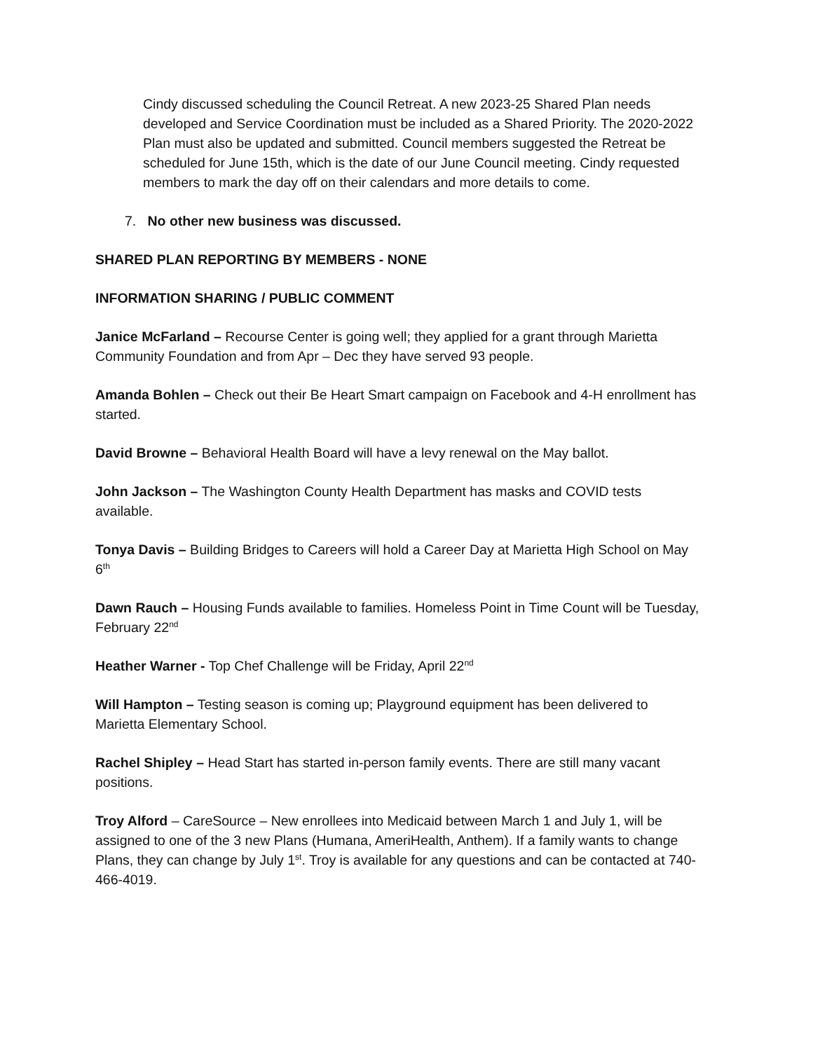Cindy discussed scheduling the Council Retreat. A new 2023-25 Shared Plan needs developed and Service Coordination must be included as a Shared Priority. The 2020-2022 Plan must also be updated and submitted. Council members suggested the Retreat be scheduled for June 15th, which is the date of our June Council meeting. Cindy requested members to mark the day off on their calendars and more details to come.
7. No other new business was discussed.
SHARED PLAN REPORTING BY MEMBERS - NONE
INFORMATION SHARING / PUBLIC COMMENT
Janice McFarland – Recourse Center is going well; they applied for a grant through Marietta Community Foundation and from Apr – Dec they have served 93 people.
Amanda Bohlen – Check out their Be Heart Smart campaign on Facebook and 4-H enrollment has started.
David Browne – Behavioral Health Board will have a levy renewal on the May ballot.
John Jackson – The Washington County Health Department has masks and COVID tests available.
Tonya Davis – Building Bridges to Careers will hold a Career Day at Marietta High School on May 6<sup>th</sup>
Dawn Rauch – Housing Funds available to families. Homeless Point in Time Count will be Tuesday, February 22<sup>nd</sup>
Heather Warner - Top Chef Challenge will be Friday, April 22<sup>nd</sup>
Will Hampton – Testing season is coming up; Playground equipment has been delivered to Marietta Elementary School.
Rachel Shipley – Head Start has started in-person family events. There are still many vacant positions.
Troy Alford – CareSource – New enrollees into Medicaid between March 1 and July 1, will be assigned to one of the 3 new Plans (Humana, AmeriHealth, Anthem). If a family wants to change Plans, they can change by July 1<sup>st</sup>. Troy is available for any questions and can be contacted at 740-466-4019.